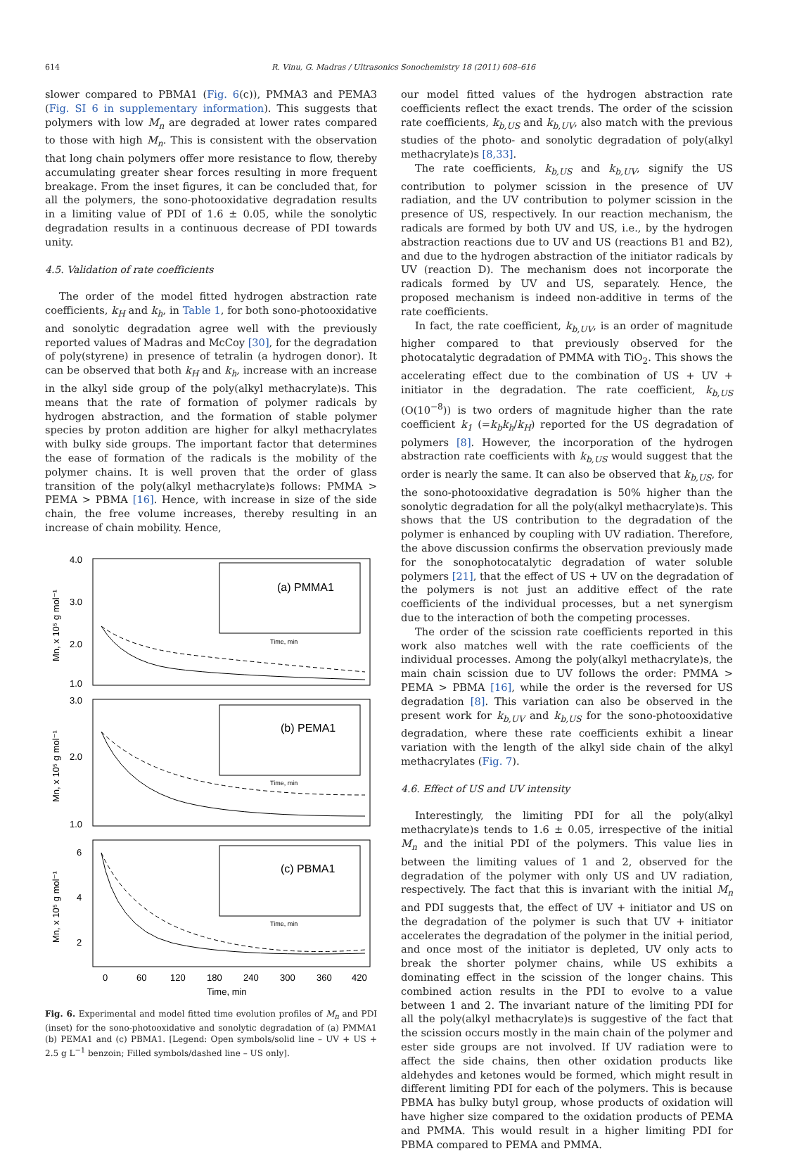614 R. Vinu, G. Madras / Ultrasonics Sonochemistry 18 (2011) 608–616
slower compared to PBMA1 (Fig. 6(c)), PMMA3 and PEMA3 (Fig. SI 6 in supplementary information). This suggests that polymers with low M<sub>n</sub> are degraded at lower rates compared to those with high M<sub>n</sub>. This is consistent with the observation that long chain polymers offer more resistance to flow, thereby accumulating greater shear forces resulting in more frequent breakage. From the inset figures, it can be concluded that, for all the polymers, the sono-photooxidative degradation results in a limiting value of PDI of 1.6 ± 0.05, while the sonolytic degradation results in a continuous decrease of PDI towards unity.
4.5. Validation of rate coefficients
The order of the model fitted hydrogen abstraction rate coefficients, k<sub>H</sub> and k<sub>h</sub>, in Table 1, for both sono-photooxidative and sonolytic degradation agree well with the previously reported values of Madras and McCoy [30], for the degradation of poly(styrene) in presence of tetralin (a hydrogen donor). It can be observed that both k<sub>H</sub> and k<sub>h</sub>, increase with an increase in the alkyl side group of the poly(alkyl methacrylate)s. This means that the rate of formation of polymer radicals by hydrogen abstraction, and the formation of stable polymer species by proton addition are higher for alkyl methacrylates with bulky side groups. The important factor that determines the ease of formation of the radicals is the mobility of the polymer chains. It is well proven that the order of glass transition of the poly(alkyl methacrylate)s follows: PMMA > PEMA > PBMA [16]. Hence, with increase in size of the side chain, the free volume increases, thereby resulting in an increase of chain mobility. Hence,
4.0
3.0
2.0
1.0
3.0
2.0
1.0
6
4
2
0
60
120
180
240
300
360
420
Time, min
(a) PMMA1
(b) PEMA1
(c) PBMA1
Time, min
Time, min
Time, min
Mn, x 10⁵ g mol⁻¹
Mn, x 10⁵ g mol⁻¹
Mn, x 10⁵ g mol⁻¹
Fig. 6. Experimental and model fitted time evolution profiles of M<sub>n</sub> and PDI (inset) for the sono-photooxidative and sonolytic degradation of (a) PMMA1 (b) PEMA1 and (c) PBMA1. [Legend: Open symbols/solid line – UV + US + 2.5 g L<sup>−1</sup> benzoin; Filled symbols/dashed line – US only].
our model fitted values of the hydrogen abstraction rate coefficients reflect the exact trends. The order of the scission rate coefficients, k<sub>b,US</sub> and k<sub>b,UV</sub>, also match with the previous studies of the photo- and sonolytic degradation of poly(alkyl methacrylate)s [8,33].
The rate coefficients, k<sub>b,US</sub> and k<sub>b,UV</sub>, signify the US contribution to polymer scission in the presence of UV radiation, and the UV contribution to polymer scission in the presence of US, respectively. In our reaction mechanism, the radicals are formed by both UV and US, i.e., by the hydrogen abstraction reactions due to UV and US (reactions B1 and B2), and due to the hydrogen abstraction of the initiator radicals by UV (reaction D). The mechanism does not incorporate the radicals formed by UV and US, separately. Hence, the proposed mechanism is indeed non-additive in terms of the rate coefficients.
In fact, the rate coefficient, k<sub>b,UV</sub>, is an order of magnitude higher compared to that previously observed for the photocatalytic degradation of PMMA with TiO<sub>2</sub>. This shows the accelerating effect due to the combination of US + UV + initiator in the degradation. The rate coefficient, k<sub>b,US</sub> (O(10<sup>−8</sup>)) is two orders of magnitude higher than the rate coefficient k<sub>1</sub> (=k<sub>b</sub>k<sub>h</sub>/k<sub>H</sub>) reported for the US degradation of polymers [8]. However, the incorporation of the hydrogen abstraction rate coefficients with k<sub>b,US</sub> would suggest that the order is nearly the same. It can also be observed that k<sub>b,US</sub>, for the sono-photooxidative degradation is 50% higher than the sonolytic degradation for all the poly(alkyl methacrylate)s. This shows that the US contribution to the degradation of the polymer is enhanced by coupling with UV radiation. Therefore, the above discussion confirms the observation previously made for the sonophotocatalytic degradation of water soluble polymers [21], that the effect of US + UV on the degradation of the polymers is not just an additive effect of the rate coefficients of the individual processes, but a net synergism due to the interaction of both the competing processes.
The order of the scission rate coefficients reported in this work also matches well with the rate coefficients of the individual processes. Among the poly(alkyl methacrylate)s, the main chain scission due to UV follows the order: PMMA > PEMA > PBMA [16], while the order is the reversed for US degradation [8]. This variation can also be observed in the present work for k<sub>b,UV</sub> and k<sub>b,US</sub> for the sono-photooxidative degradation, where these rate coefficients exhibit a linear variation with the length of the alkyl side chain of the alkyl methacrylates (Fig. 7).
4.6. Effect of US and UV intensity
Interestingly, the limiting PDI for all the poly(alkyl methacrylate)s tends to 1.6 ± 0.05, irrespective of the initial M<sub>n</sub> and the initial PDI of the polymers. This value lies in between the limiting values of 1 and 2, observed for the degradation of the polymer with only US and UV radiation, respectively. The fact that this is invariant with the initial M<sub>n</sub> and PDI suggests that, the effect of UV + initiator and US on the degradation of the polymer is such that UV + initiator accelerates the degradation of the polymer in the initial period, and once most of the initiator is depleted, UV only acts to break the shorter polymer chains, while US exhibits a dominating effect in the scission of the longer chains. This combined action results in the PDI to evolve to a value between 1 and 2. The invariant nature of the limiting PDI for all the poly(alkyl methacrylate)s is suggestive of the fact that the scission occurs mostly in the main chain of the polymer and ester side groups are not involved. If UV radiation were to affect the side chains, then other oxidation products like aldehydes and ketones would be formed, which might result in different limiting PDI for each of the polymers. This is because PBMA has bulky butyl group, whose products of oxidation will have higher size compared to the oxidation products of PEMA and PMMA. This would result in a higher limiting PDI for PBMA compared to PEMA and PMMA.